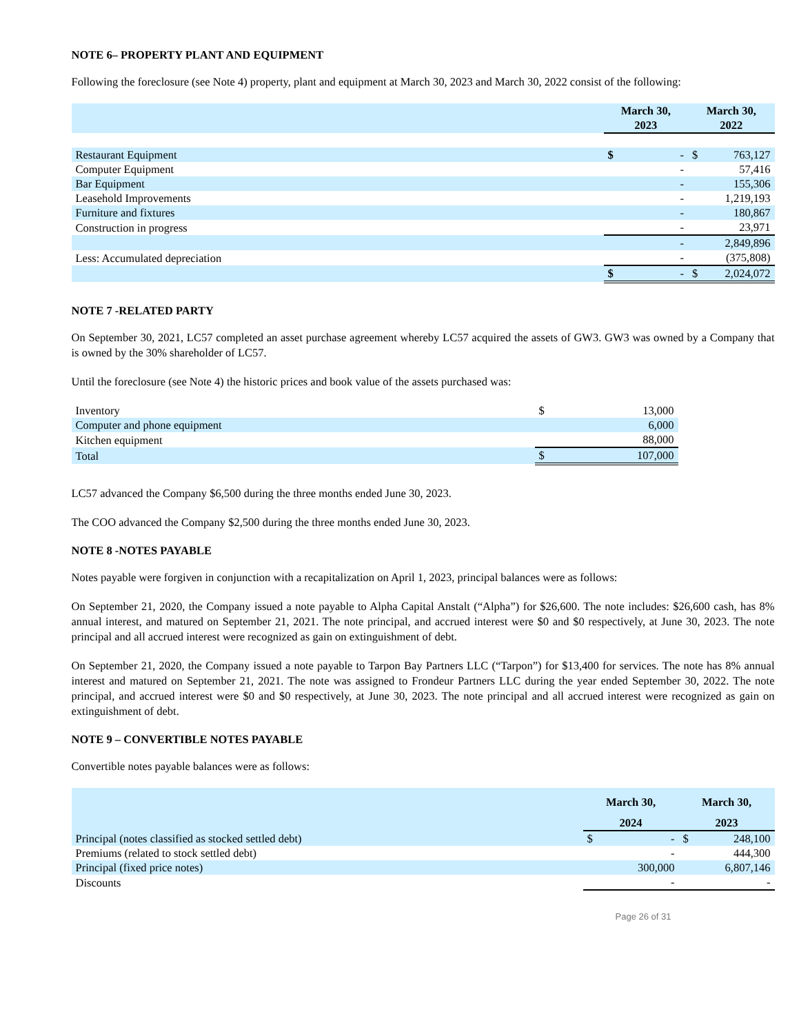NOTE 6– PROPERTY PLANT AND EQUIPMENT
Following the foreclosure (see Note 4) property, plant and equipment at March 30, 2023 and March 30, 2022 consist of the following:
| | March 30, 2023 | March 30, 2022 |
| Restaurant Equipment | $ - | $ 763,127 |
| Computer Equipment | - | 57,416 |
| Bar Equipment | - | 155,306 |
| Leasehold Improvements | - | 1,219,193 |
| Furniture and fixtures | - | 180,867 |
| Construction in progress | - | 23,971 |
| | - | 2,849,896 |
| Less: Accumulated depreciation | - | (375,808) |
| | $ - | $ 2,024,072 |
NOTE 7 -RELATED PARTY
On September 30, 2021, LC57 completed an asset purchase agreement whereby LC57 acquired the assets of GW3. GW3 was owned by a Company that is owned by the 30% shareholder of LC57.
Until the foreclosure (see Note 4) the historic prices and book value of the assets purchased was:
| Inventory | $ 13,000 |
| Computer and phone equipment | 6,000 |
| Kitchen equipment | 88,000 |
| Total | $ 107,000 |
LC57 advanced the Company $6,500 during the three months ended June 30, 2023.
The COO advanced the Company $2,500 during the three months ended June 30, 2023.
NOTE 8 -NOTES PAYABLE
Notes payable were forgiven in conjunction with a recapitalization on April 1, 2023, principal balances were as follows:
On September 21, 2020, the Company issued a note payable to Alpha Capital Anstalt (“Alpha”) for $26,600. The note includes: $26,600 cash, has 8% annual interest, and matured on September 21, 2021. The note principal, and accrued interest were $0 and $0 respectively, at June 30, 2023. The note principal and all accrued interest were recognized as gain on extinguishment of debt.
On September 21, 2020, the Company issued a note payable to Tarpon Bay Partners LLC (“Tarpon”) for $13,400 for services. The note has 8% annual interest and matured on September 21, 2021. The note was assigned to Frondeur Partners LLC during the year ended September 30, 2022. The note principal, and accrued interest were $0 and $0 respectively, at June 30, 2023. The note principal and all accrued interest were recognized as gain on extinguishment of debt.
NOTE 9 – CONVERTIBLE NOTES PAYABLE
Convertible notes payable balances were as follows:
| | March 30, | March 30, |
| | 2024 | 2023 |
| Principal (notes classified as stocked settled debt) | $ - | $ 248,100 |
| Premiums (related to stock settled debt) | - | 444,300 |
| Principal (fixed price notes) | 300,000 | 6,807,146 |
| Discounts | - | - |
Page 26 of 31